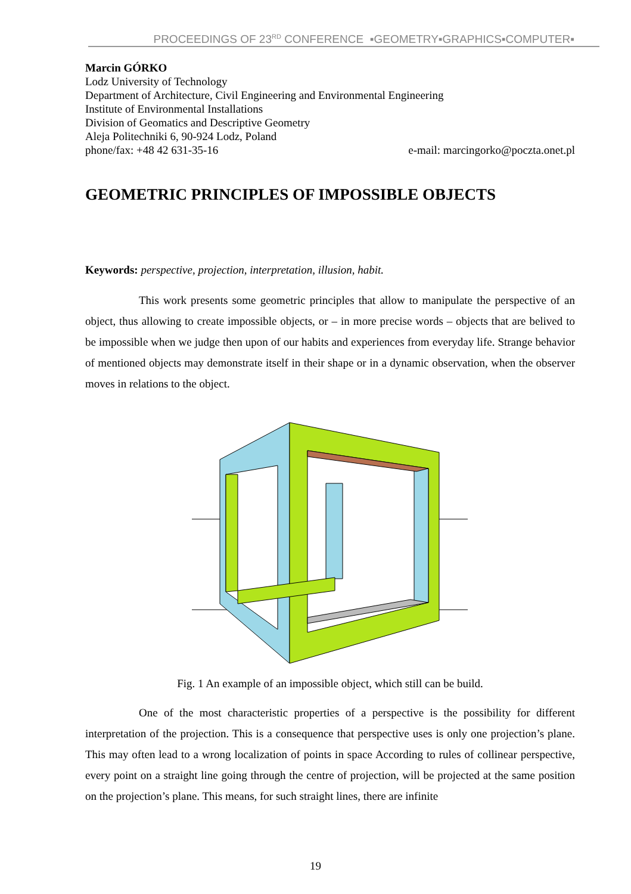PROCEEDINGS OF 23<sup>RD</sup> CONFERENCE ▪GEOMETRY▪GRAPHICS▪COMPUTER▪
Marcin GÓRKO
Lodz University of Technology
Department of Architecture, Civil Engineering and Environmental Engineering
Institute of Environmental Installations
Division of Geomatics and Descriptive Geometry
Aleja Politechniki 6, 90-924 Lodz, Poland
phone/fax: +48 42 631-35-16 e-mail: marcingorko@poczta.onet.pl
GEOMETRIC PRINCIPLES OF IMPOSSIBLE OBJECTS
Keywords: perspective, projection, interpretation, illusion, habit.
This work presents some geometric principles that allow to manipulate the perspective of an object, thus allowing to create impossible objects, or – in more precise words – objects that are belived to be impossible when we judge then upon of our habits and experiences from everyday life. Strange behavior of mentioned objects may demonstrate itself in their shape or in a dynamic observation, when the observer moves in relations to the object.
Fig. 1 An example of an impossible object, which still can be build.
One of the most characteristic properties of a perspective is the possibility for different interpretation of the projection. This is a consequence that perspective uses is only one projection’s plane. This may often lead to a wrong localization of points in space According to rules of collinear perspective, every point on a straight line going through the centre of projection, will be projected at the same position on the projection’s plane. This means, for such straight lines, there are infinite
19